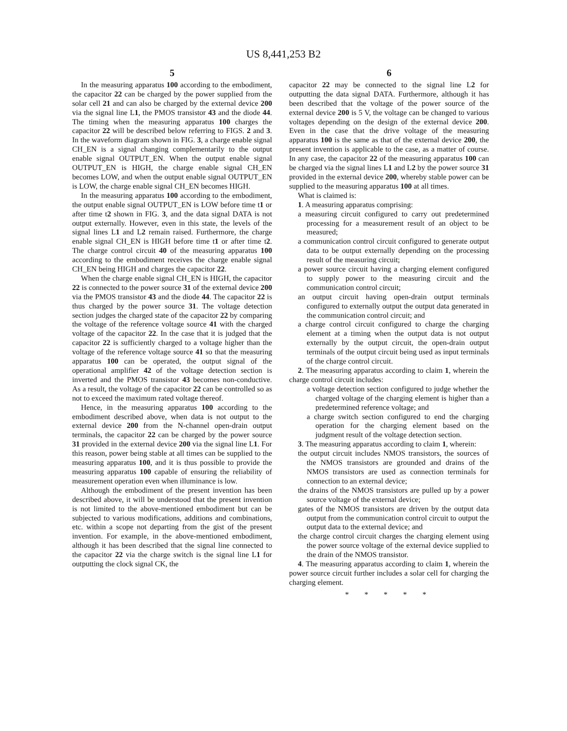US 8,441,253 B2
5
In the measuring apparatus 100 according to the embodiment, the capacitor 22 can be charged by the power supplied from the solar cell 21 and can also be charged by the external device 200 via the signal line L1, the PMOS transistor 43 and the diode 44. The timing when the measuring apparatus 100 charges the capacitor 22 will be described below referring to FIGS. 2 and 3. In the waveform diagram shown in FIG. 3, a charge enable signal CH_EN is a signal changing complementarily to the output enable signal OUTPUT_EN. When the output enable signal OUTPUT_EN is HIGH, the charge enable signal CH_EN becomes LOW, and when the output enable signal OUTPUT_EN is LOW, the charge enable signal CH_EN becomes HIGH.
In the measuring apparatus 100 according to the embodiment, the output enable signal OUTPUT_EN is LOW before time t1 or after time t2 shown in FIG. 3, and the data signal DATA is not output externally. However, even in this state, the levels of the signal lines L1 and L2 remain raised. Furthermore, the charge enable signal CH_EN is HIGH before time t1 or after time t2. The charge control circuit 40 of the measuring apparatus 100 according to the embodiment receives the charge enable signal CH_EN being HIGH and charges the capacitor 22.
When the charge enable signal CH_EN is HIGH, the capacitor 22 is connected to the power source 31 of the external device 200 via the PMOS transistor 43 and the diode 44. The capacitor 22 is thus charged by the power source 31. The voltage detection section judges the charged state of the capacitor 22 by comparing the voltage of the reference voltage source 41 with the charged voltage of the capacitor 22. In the case that it is judged that the capacitor 22 is sufficiently charged to a voltage higher than the voltage of the reference voltage source 41 so that the measuring apparatus 100 can be operated, the output signal of the operational amplifier 42 of the voltage detection section is inverted and the PMOS transistor 43 becomes non-conductive. As a result, the voltage of the capacitor 22 can be controlled so as not to exceed the maximum rated voltage thereof.
Hence, in the measuring apparatus 100 according to the embodiment described above, when data is not output to the external device 200 from the N-channel open-drain output terminals, the capacitor 22 can be charged by the power source 31 provided in the external device 200 via the signal line L1. For this reason, power being stable at all times can be supplied to the measuring apparatus 100, and it is thus possible to provide the measuring apparatus 100 capable of ensuring the reliability of measurement operation even when illuminance is low.
Although the embodiment of the present invention has been described above, it will be understood that the present invention is not limited to the above-mentioned embodiment but can be subjected to various modifications, additions and combinations, etc. within a scope not departing from the gist of the present invention. For example, in the above-mentioned embodiment, although it has been described that the signal line connected to the capacitor 22 via the charge switch is the signal line L1 for outputting the clock signal CK, the
6
capacitor 22 may be connected to the signal line L2 for outputting the data signal DATA. Furthermore, although it has been described that the voltage of the power source of the external device 200 is 5 V, the voltage can be changed to various voltages depending on the design of the external device 200. Even in the case that the drive voltage of the measuring apparatus 100 is the same as that of the external device 200, the present invention is applicable to the case, as a matter of course. In any case, the capacitor 22 of the measuring apparatus 100 can be charged via the signal lines L1 and L2 by the power source 31 provided in the external device 200, whereby stable power can be supplied to the measuring apparatus 100 at all times.
What is claimed is:
1. A measuring apparatus comprising:
a measuring circuit configured to carry out predetermined processing for a measurement result of an object to be measured;
a communication control circuit configured to generate output data to be output externally depending on the processing result of the measuring circuit;
a power source circuit having a charging element configured to supply power to the measuring circuit and the communication control circuit;
an output circuit having open-drain output terminals configured to externally output the output data generated in the communication control circuit; and
a charge control circuit configured to charge the charging element at a timing when the output data is not output externally by the output circuit, the open-drain output terminals of the output circuit being used as input terminals of the charge control circuit.
2. The measuring apparatus according to claim 1, wherein the charge control circuit includes:
a voltage detection section configured to judge whether the charged voltage of the charging element is higher than a predetermined reference voltage; and
a charge switch section configured to end the charging operation for the charging element based on the judgment result of the voltage detection section.
3. The measuring apparatus according to claim 1, wherein:
the output circuit includes NMOS transistors, the sources of the NMOS transistors are grounded and drains of the NMOS transistors are used as connection terminals for connection to an external device;
the drains of the NMOS transistors are pulled up by a power source voltage of the external device;
gates of the NMOS transistors are driven by the output data output from the communication control circuit to output the output data to the external device; and
the charge control circuit charges the charging element using the power source voltage of the external device supplied to the drain of the NMOS transistor.
4. The measuring apparatus according to claim 1, wherein the power source circuit further includes a solar cell for charging the charging element.
* * * * *